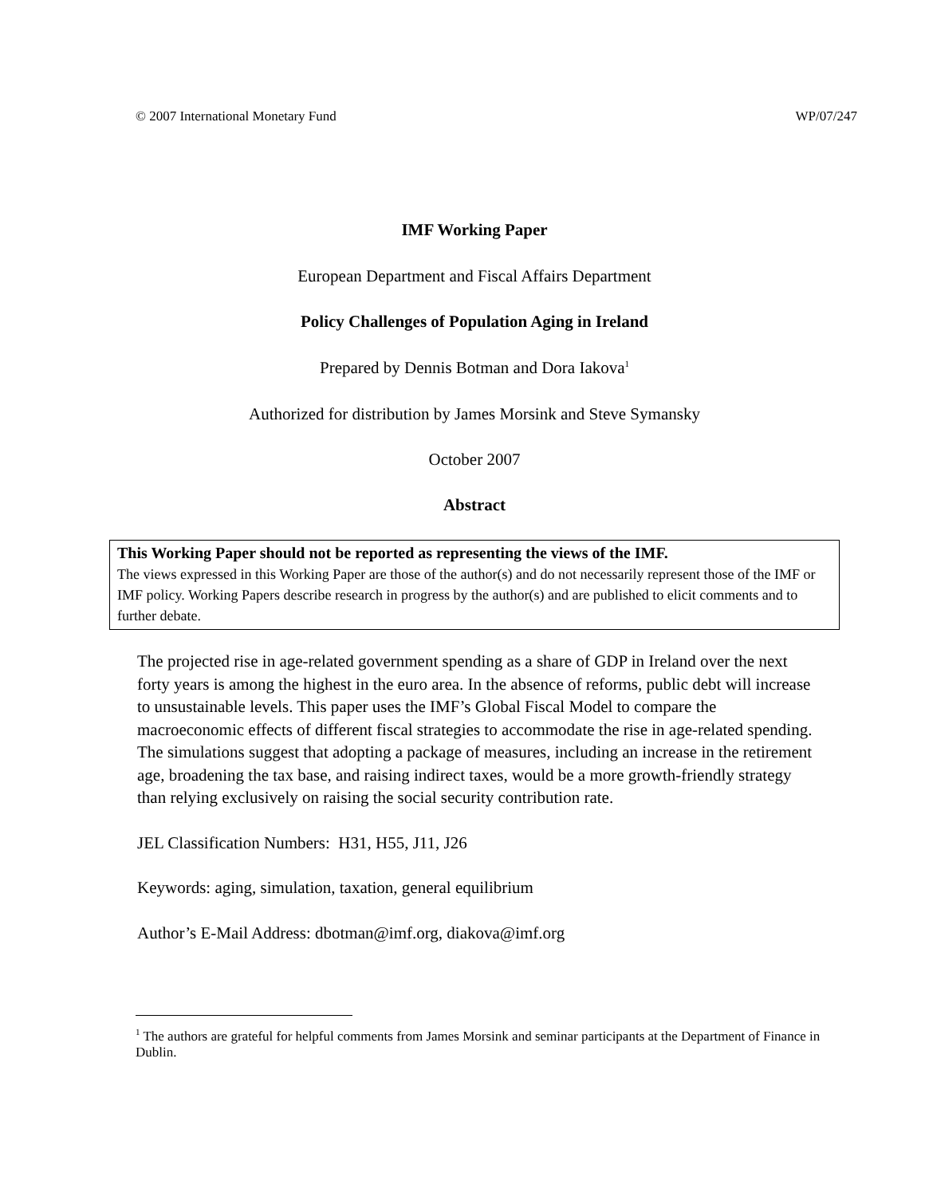© 2007 International Monetary Fund WP/07/247
IMF Working Paper
European Department and Fiscal Affairs Department
Policy Challenges of Population Aging in Ireland
Prepared by Dennis Botman and Dora Iakova<sup>1</sup>
Authorized for distribution by James Morsink and Steve Symansky
October 2007
Abstract
This Working Paper should not be reported as representing the views of the IMF.
The views expressed in this Working Paper are those of the author(s) and do not necessarily represent those of the IMF or IMF policy. Working Papers describe research in progress by the author(s) and are published to elicit comments and to further debate.
The projected rise in age-related government spending as a share of GDP in Ireland over the next forty years is among the highest in the euro area. In the absence of reforms, public debt will increase to unsustainable levels. This paper uses the IMF’s Global Fiscal Model to compare the macroeconomic effects of different fiscal strategies to accommodate the rise in age-related spending. The simulations suggest that adopting a package of measures, including an increase in the retirement age, broadening the tax base, and raising indirect taxes, would be a more growth-friendly strategy than relying exclusively on raising the social security contribution rate.
JEL Classification Numbers: H31, H55, J11, J26
Keywords: aging, simulation, taxation, general equilibrium
Author’s E-Mail Address: dbotman@imf.org, diakova@imf.org
<sup>1</sup> The authors are grateful for helpful comments from James Morsink and seminar participants at the Department of Finance in Dublin.